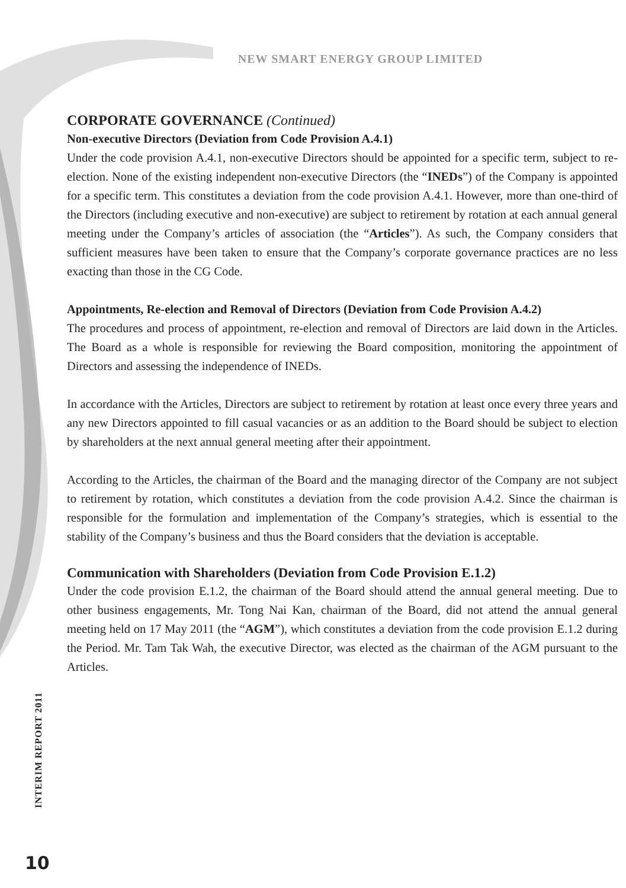NEW SMART ENERGY GROUP LIMITED
CORPORATE GOVERNANCE (Continued)
Non-executive Directors (Deviation from Code Provision A.4.1)
Under the code provision A.4.1, non-executive Directors should be appointed for a specific term, subject to re-election. None of the existing independent non-executive Directors (the “INEDs”) of the Company is appointed for a specific term. This constitutes a deviation from the code provision A.4.1. However, more than one-third of the Directors (including executive and non-executive) are subject to retirement by rotation at each annual general meeting under the Company’s articles of association (the “Articles”). As such, the Company considers that sufficient measures have been taken to ensure that the Company’s corporate governance practices are no less exacting than those in the CG Code.
Appointments, Re-election and Removal of Directors (Deviation from Code Provision A.4.2)
The procedures and process of appointment, re-election and removal of Directors are laid down in the Articles. The Board as a whole is responsible for reviewing the Board composition, monitoring the appointment of Directors and assessing the independence of INEDs.
In accordance with the Articles, Directors are subject to retirement by rotation at least once every three years and any new Directors appointed to fill casual vacancies or as an addition to the Board should be subject to election by shareholders at the next annual general meeting after their appointment.
According to the Articles, the chairman of the Board and the managing director of the Company are not subject to retirement by rotation, which constitutes a deviation from the code provision A.4.2. Since the chairman is responsible for the formulation and implementation of the Company’s strategies, which is essential to the stability of the Company’s business and thus the Board considers that the deviation is acceptable.
Communication with Shareholders (Deviation from Code Provision E.1.2)
Under the code provision E.1.2, the chairman of the Board should attend the annual general meeting. Due to other business engagements, Mr. Tong Nai Kan, chairman of the Board, did not attend the annual general meeting held on 17 May 2011 (the “AGM”), which constitutes a deviation from the code provision E.1.2 during the Period. Mr. Tam Tak Wah, the executive Director, was elected as the chairman of the AGM pursuant to the Articles.
INTERIM REPORT 2011
10